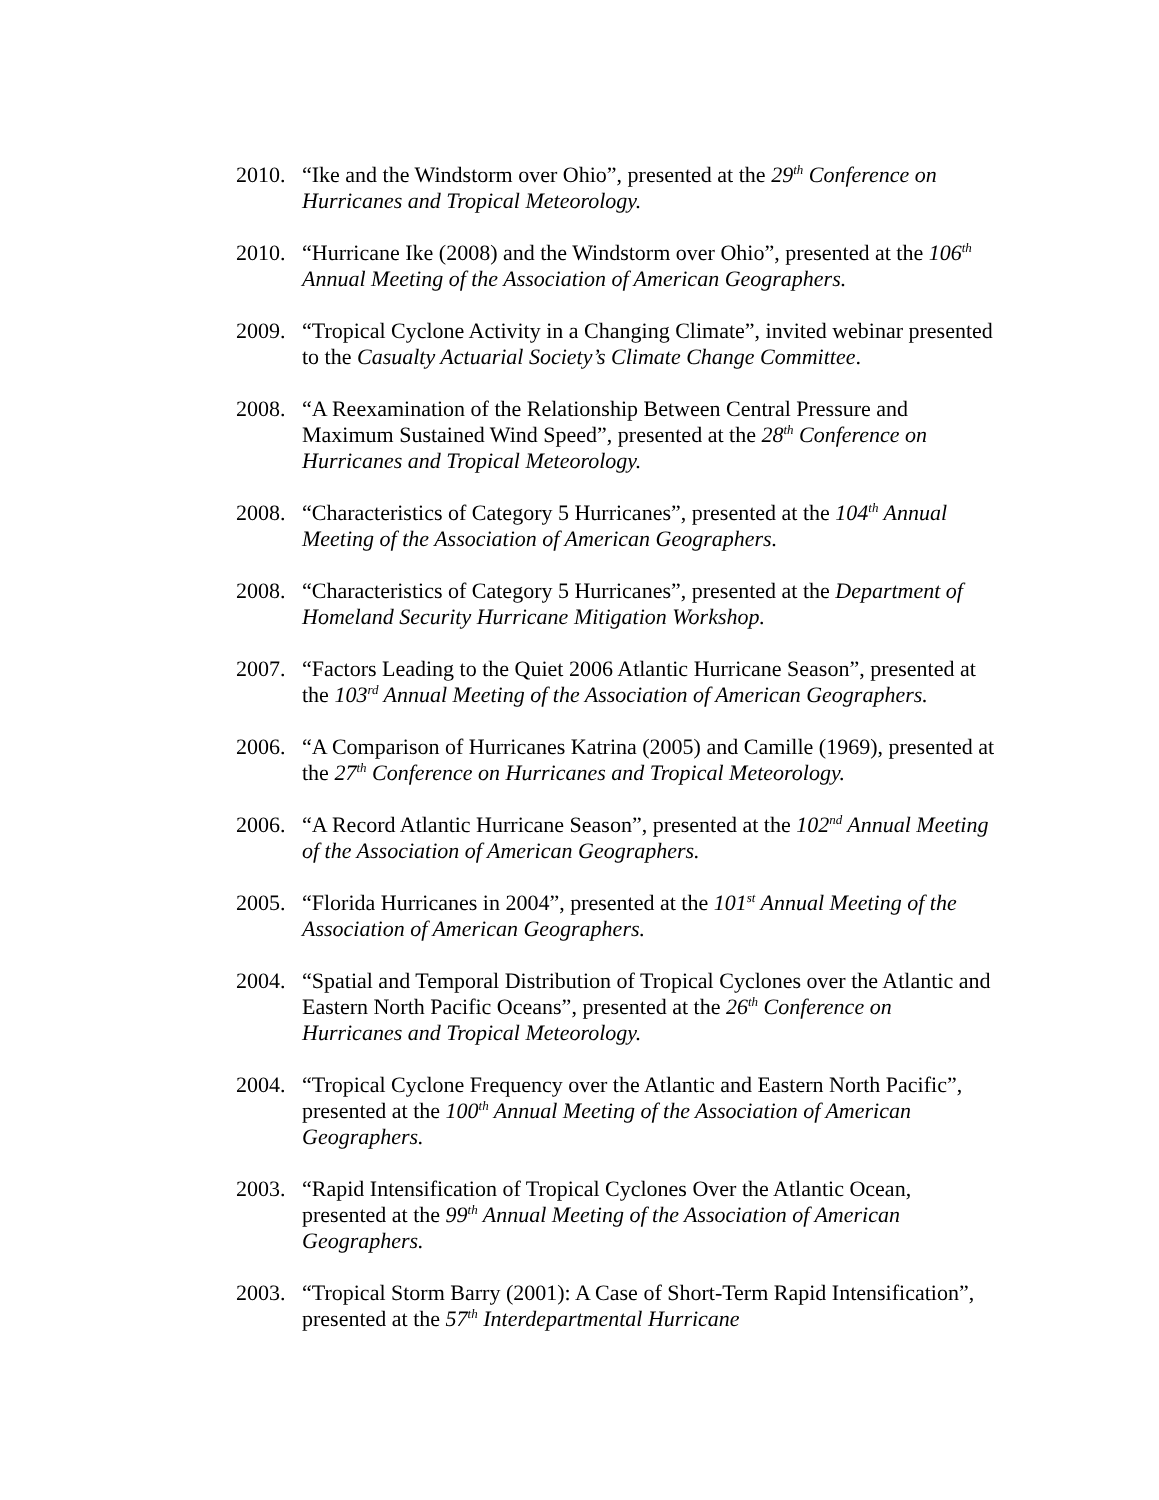2010. “Ike and the Windstorm over Ohio”, presented at the 29<sup>th</sup> Conference on Hurricanes and Tropical Meteorology.
2010. “Hurricane Ike (2008) and the Windstorm over Ohio”, presented at the 106<sup>th</sup> Annual Meeting of the Association of American Geographers.
2009. “Tropical Cyclone Activity in a Changing Climate”, invited webinar presented to the Casualty Actuarial Society’s Climate Change Committee.
2008. “A Reexamination of the Relationship Between Central Pressure and Maximum Sustained Wind Speed”, presented at the 28<sup>th</sup> Conference on Hurricanes and Tropical Meteorology.
2008. “Characteristics of Category 5 Hurricanes”, presented at the 104<sup>th</sup> Annual Meeting of the Association of American Geographers.
2008. “Characteristics of Category 5 Hurricanes”, presented at the Department of Homeland Security Hurricane Mitigation Workshop.
2007. “Factors Leading to the Quiet 2006 Atlantic Hurricane Season”, presented at the 103<sup>rd</sup> Annual Meeting of the Association of American Geographers.
2006. “A Comparison of Hurricanes Katrina (2005) and Camille (1969), presented at the 27<sup>th</sup> Conference on Hurricanes and Tropical Meteorology.
2006. “A Record Atlantic Hurricane Season”, presented at the 102<sup>nd</sup> Annual Meeting of the Association of American Geographers.
2005. “Florida Hurricanes in 2004”, presented at the 101<sup>st</sup> Annual Meeting of the Association of American Geographers.
2004. “Spatial and Temporal Distribution of Tropical Cyclones over the Atlantic and Eastern North Pacific Oceans”, presented at the 26<sup>th</sup> Conference on Hurricanes and Tropical Meteorology.
2004. “Tropical Cyclone Frequency over the Atlantic and Eastern North Pacific”, presented at the 100<sup>th</sup> Annual Meeting of the Association of American Geographers.
2003. “Rapid Intensification of Tropical Cyclones Over the Atlantic Ocean, presented at the 99<sup>th</sup> Annual Meeting of the Association of American Geographers.
2003. “Tropical Storm Barry (2001): A Case of Short-Term Rapid Intensification”, presented at the 57<sup>th</sup> Interdepartmental Hurricane